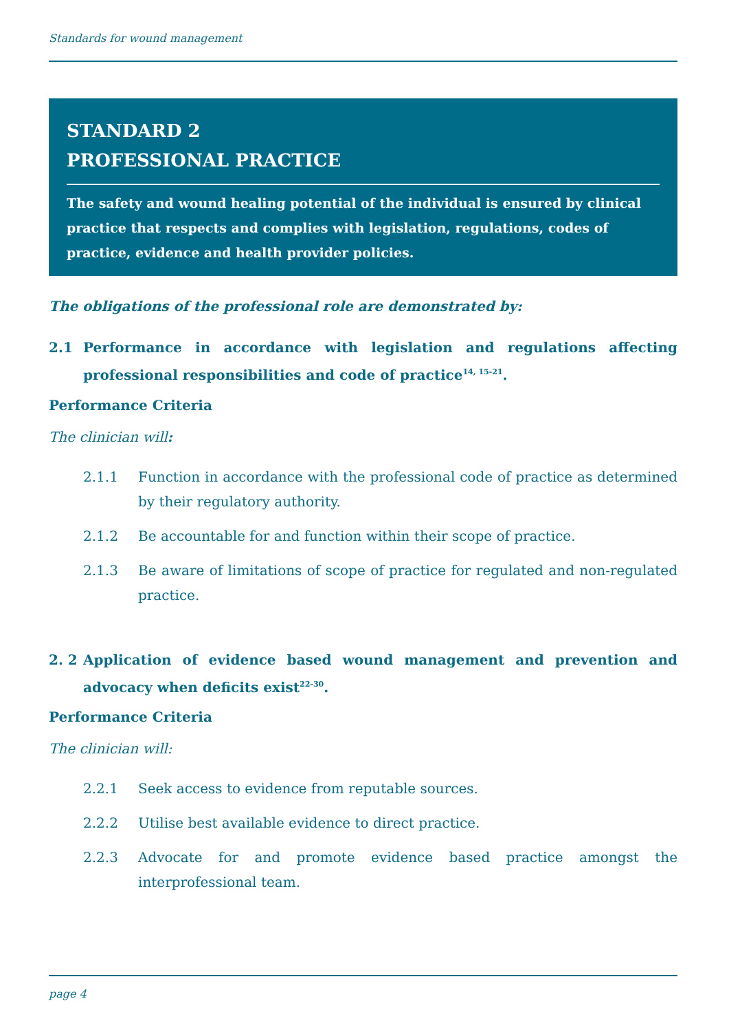Standards for wound management
STANDARD 2
PROFESSIONAL PRACTICE
The safety and wound healing potential of the individual is ensured by clinical practice that respects and complies with legislation, regulations, codes of practice, evidence and health provider policies.
The obligations of the professional role are demonstrated by:
2.1 Performance in accordance with legislation and regulations affecting professional responsibilities and code of practice<sup>14, 15-21</sup>.
Performance Criteria
The clinician will:
2.1.1 Function in accordance with the professional code of practice as determined by their regulatory authority.
2.1.2 Be accountable for and function within their scope of practice.
2.1.3 Be aware of limitations of scope of practice for regulated and non-regulated practice.
2. 2 Application of evidence based wound management and prevention and advocacy when deficits exist<sup>22-30</sup>.
Performance Criteria
The clinician will:
2.2.1 Seek access to evidence from reputable sources.
2.2.2 Utilise best available evidence to direct practice.
2.2.3 Advocate for and promote evidence based practice amongst the interprofessional team.
page 4